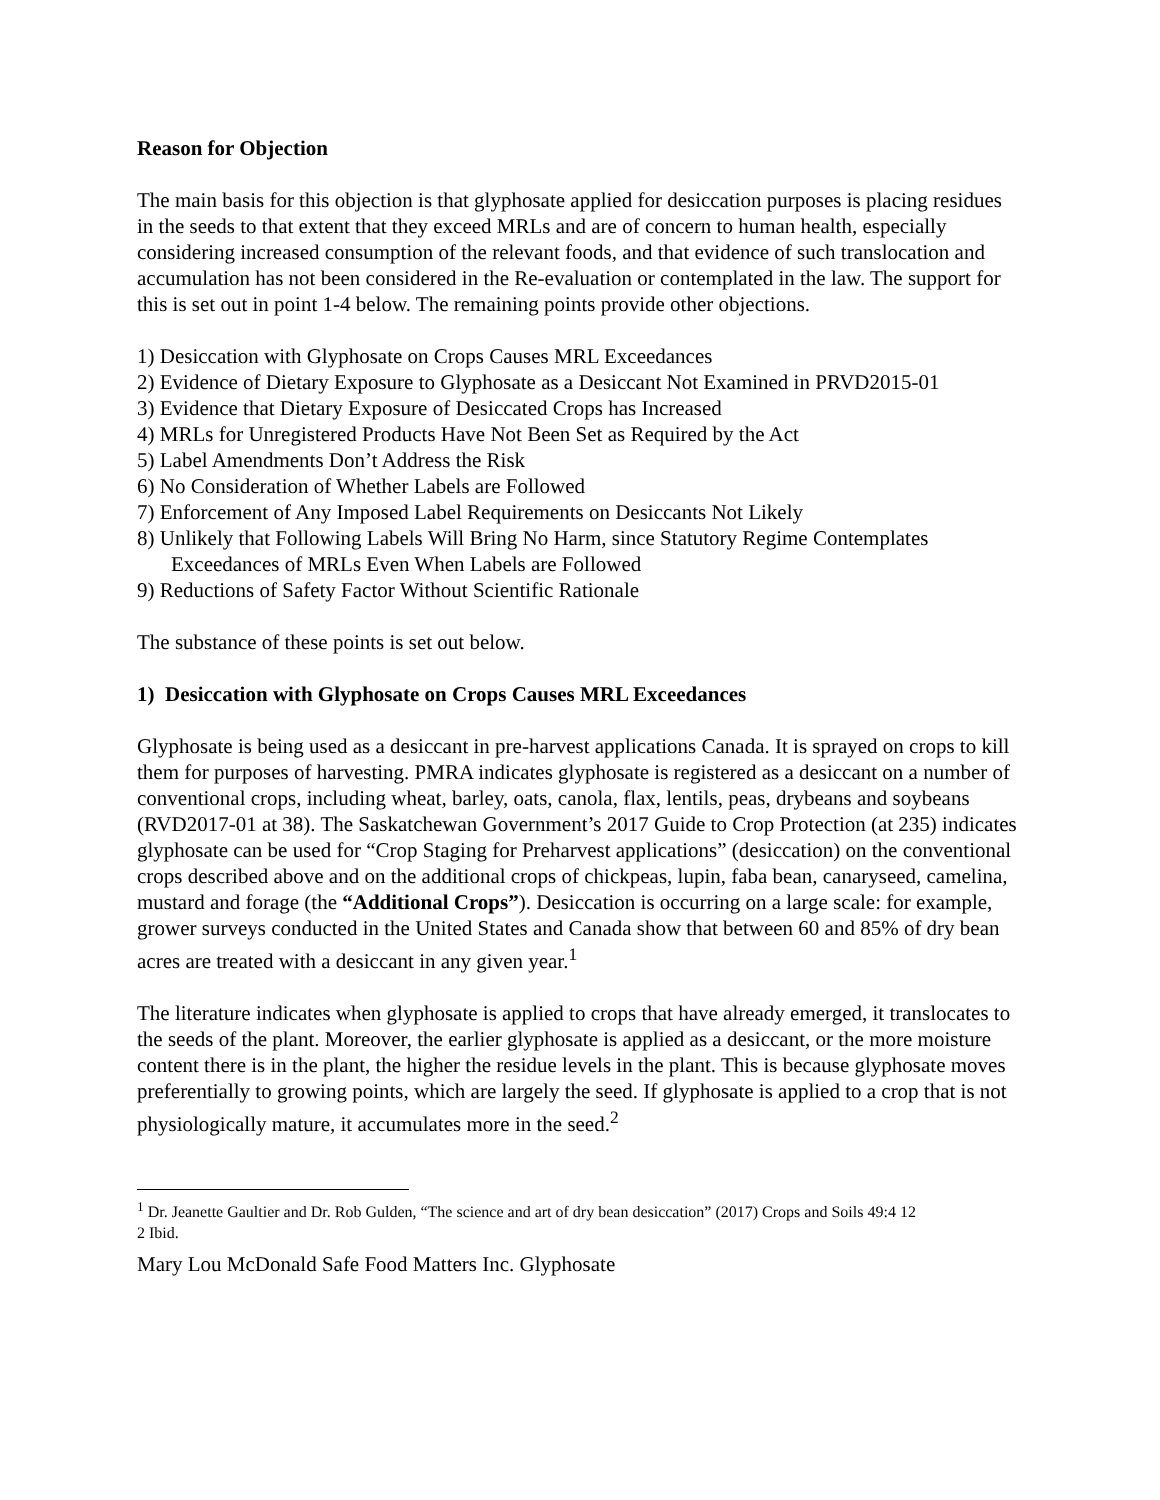Reason for Objection
The main basis for this objection is that glyphosate applied for desiccation purposes is placing residues in the seeds to that extent that they exceed MRLs and are of concern to human health, especially considering increased consumption of the relevant foods, and that evidence of such translocation and accumulation has not been considered in the Re-evaluation or contemplated in the law. The support for this is set out in point 1-4 below. The remaining points provide other objections.
1) Desiccation with Glyphosate on Crops Causes MRL Exceedances
2) Evidence of Dietary Exposure to Glyphosate as a Desiccant Not Examined in PRVD2015-01
3) Evidence that Dietary Exposure of Desiccated Crops has Increased
4) MRLs for Unregistered Products Have Not Been Set as Required by the Act
5) Label Amendments Don’t Address the Risk
6) No Consideration of Whether Labels are Followed
7) Enforcement of Any Imposed Label Requirements on Desiccants Not Likely
8) Unlikely that Following Labels Will Bring No Harm, since Statutory Regime Contemplates Exceedances of MRLs Even When Labels are Followed
9) Reductions of Safety Factor Without Scientific Rationale
The substance of these points is set out below.
1) Desiccation with Glyphosate on Crops Causes MRL Exceedances
Glyphosate is being used as a desiccant in pre-harvest applications Canada. It is sprayed on crops to kill them for purposes of harvesting. PMRA indicates glyphosate is registered as a desiccant on a number of conventional crops, including wheat, barley, oats, canola, flax, lentils, peas, drybeans and soybeans (RVD2017-01 at 38). The Saskatchewan Government’s 2017 Guide to Crop Protection (at 235) indicates glyphosate can be used for “Crop Staging for Preharvest applications” (desiccation) on the conventional crops described above and on the additional crops of chickpeas, lupin, faba bean, canaryseed, camelina, mustard and forage (the “Additional Crops”). Desiccation is occurring on a large scale: for example, grower surveys conducted in the United States and Canada show that between 60 and 85% of dry bean acres are treated with a desiccant in any given year.<sup>1</sup>
The literature indicates when glyphosate is applied to crops that have already emerged, it translocates to the seeds of the plant. Moreover, the earlier glyphosate is applied as a desiccant, or the more moisture content there is in the plant, the higher the residue levels in the plant. This is because glyphosate moves preferentially to growing points, which are largely the seed. If glyphosate is applied to a crop that is not physiologically mature, it accumulates more in the seed.<sup>2</sup>
<sup>1</sup> Dr. Jeanette Gaultier and Dr. Rob Gulden, “The science and art of dry bean desiccation” (2017) Crops and Soils 49:4 12
2 Ibid.
Mary Lou McDonald Safe Food Matters Inc. Glyphosate